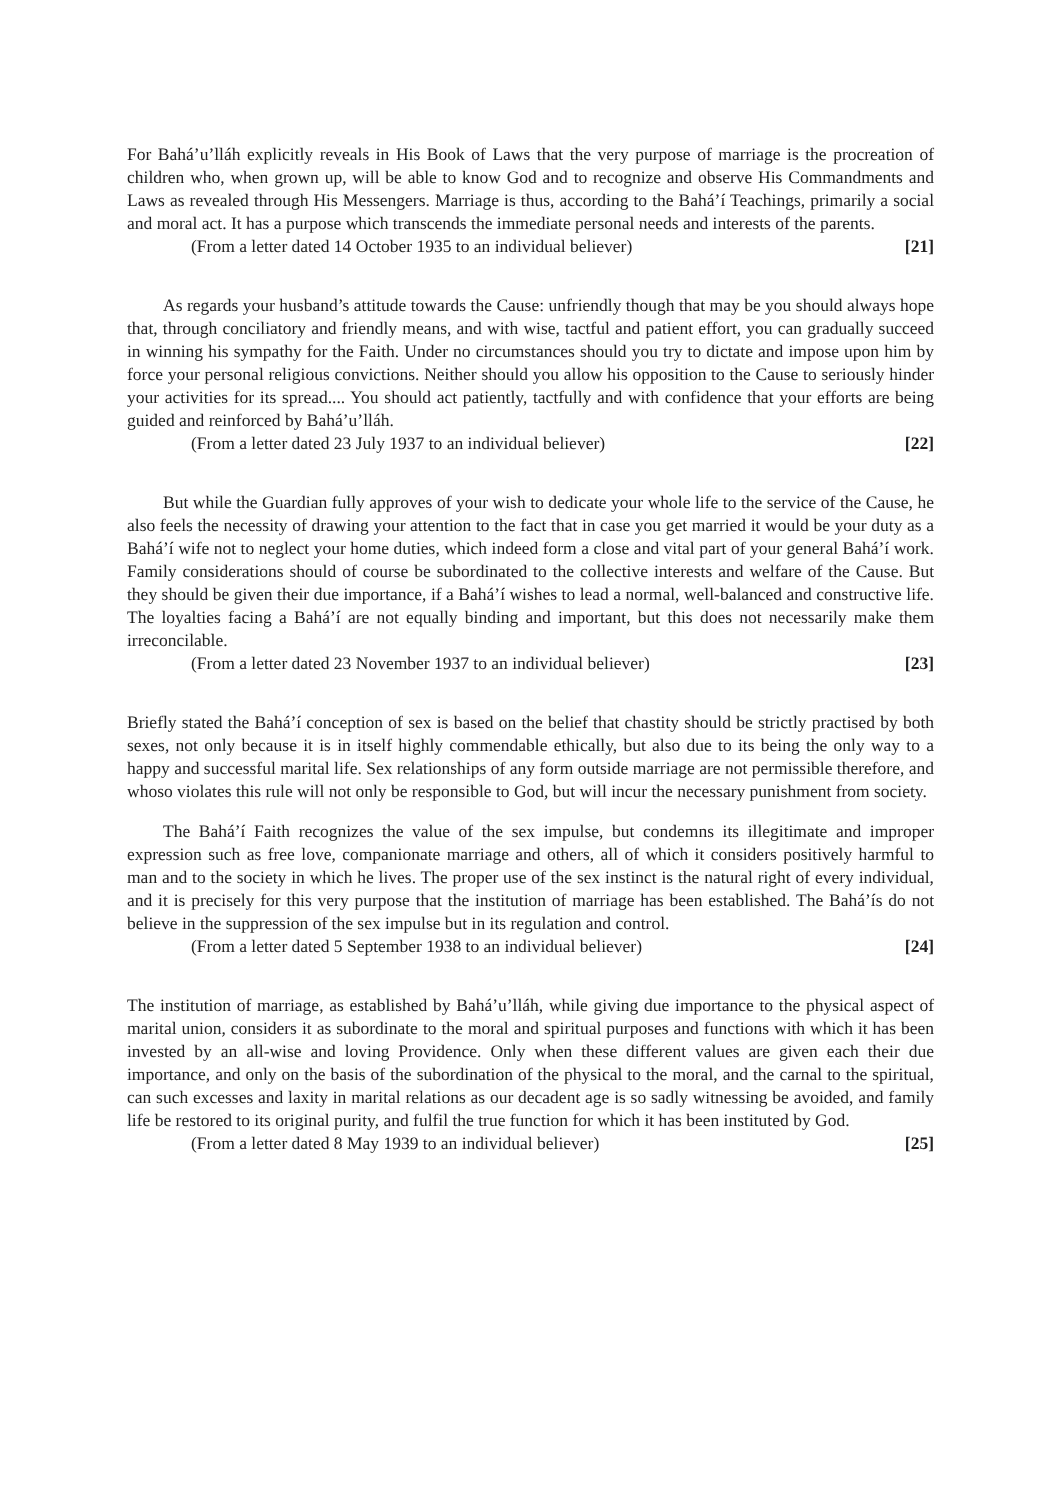For Bahá’u’lláh explicitly reveals in His Book of Laws that the very purpose of marriage is the procreation of children who, when grown up, will be able to know God and to recognize and observe His Commandments and Laws as revealed through His Messengers. Marriage is thus, according to the Bahá’í Teachings, primarily a social and moral act. It has a purpose which transcends the immediate personal needs and interests of the parents.
(From a letter dated 14 October 1935 to an individual believer) [21]
As regards your husband’s attitude towards the Cause: unfriendly though that may be you should always hope that, through conciliatory and friendly means, and with wise, tactful and patient effort, you can gradually succeed in winning his sympathy for the Faith. Under no circumstances should you try to dictate and impose upon him by force your personal religious convictions. Neither should you allow his opposition to the Cause to seriously hinder your activities for its spread.... You should act patiently, tactfully and with confidence that your efforts are being guided and reinforced by Bahá’u’lláh.
(From a letter dated 23 July 1937 to an individual believer) [22]
But while the Guardian fully approves of your wish to dedicate your whole life to the service of the Cause, he also feels the necessity of drawing your attention to the fact that in case you get married it would be your duty as a Bahá’í wife not to neglect your home duties, which indeed form a close and vital part of your general Bahá’í work. Family considerations should of course be subordinated to the collective interests and welfare of the Cause. But they should be given their due importance, if a Bahá’í wishes to lead a normal, well-balanced and constructive life. The loyalties facing a Bahá’í are not equally binding and important, but this does not necessarily make them irreconcilable.
(From a letter dated 23 November 1937 to an individual believer) [23]
Briefly stated the Bahá’í conception of sex is based on the belief that chastity should be strictly practised by both sexes, not only because it is in itself highly commendable ethically, but also due to its being the only way to a happy and successful marital life. Sex relationships of any form outside marriage are not permissible therefore, and whoso violates this rule will not only be responsible to God, but will incur the necessary punishment from society.
The Bahá’í Faith recognizes the value of the sex impulse, but condemns its illegitimate and improper expression such as free love, companionate marriage and others, all of which it considers positively harmful to man and to the society in which he lives. The proper use of the sex instinct is the natural right of every individual, and it is precisely for this very purpose that the institution of marriage has been established. The Bahá’ís do not believe in the suppression of the sex impulse but in its regulation and control.
(From a letter dated 5 September 1938 to an individual believer) [24]
The institution of marriage, as established by Bahá’u’lláh, while giving due importance to the physical aspect of marital union, considers it as subordinate to the moral and spiritual purposes and functions with which it has been invested by an all-wise and loving Providence. Only when these different values are given each their due importance, and only on the basis of the subordination of the physical to the moral, and the carnal to the spiritual, can such excesses and laxity in marital relations as our decadent age is so sadly witnessing be avoided, and family life be restored to its original purity, and fulfil the true function for which it has been instituted by God.
(From a letter dated 8 May 1939 to an individual believer) [25]